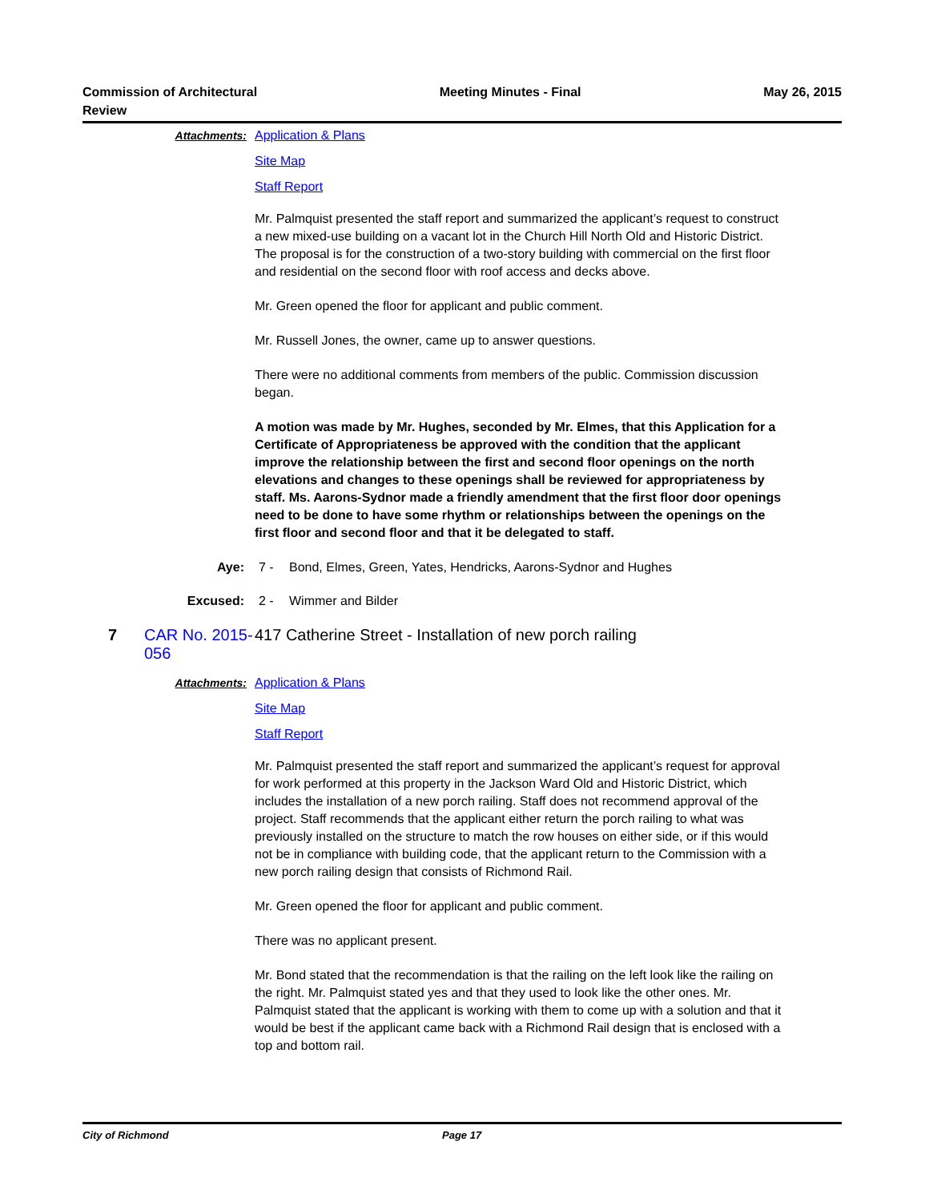Commission of Architectural
Review
Meeting Minutes - Final May 26, 2015
Attachments: Application & Plans
Site Map
Staff Report
Mr. Palmquist presented the staff report and summarized the applicant’s request to construct a new mixed-use building on a vacant lot in the Church Hill North Old and Historic District. The proposal is for the construction of a two-story building with commercial on the first floor and residential on the second floor with roof access and decks above.
Mr. Green opened the floor for applicant and public comment.
Mr. Russell Jones, the owner, came up to answer questions.
There were no additional comments from members of the public. Commission discussion began.
A motion was made by Mr. Hughes, seconded by Mr. Elmes, that this Application for a Certificate of Appropriateness be approved with the condition that the applicant improve the relationship between the first and second floor openings on the north elevations and changes to these openings shall be reviewed for appropriateness by staff. Ms. Aarons-Sydnor made a friendly amendment that the first floor door openings need to be done to have some rhythm or relationships between the openings on the first floor and second floor and that it be delegated to staff.
Aye: 7 - Bond, Elmes, Green, Yates, Hendricks, Aarons-Sydnor and Hughes
Excused: 2 - Wimmer and Bilder
7 CAR No. 2015-056
417 Catherine Street - Installation of new porch railing
Attachments: Application & Plans
Site Map
Staff Report
Mr. Palmquist presented the staff report and summarized the applicant’s request for approval for work performed at this property in the Jackson Ward Old and Historic District, which includes the installation of a new porch railing. Staff does not recommend approval of the project. Staff recommends that the applicant either return the porch railing to what was previously installed on the structure to match the row houses on either side, or if this would not be in compliance with building code, that the applicant return to the Commission with a new porch railing design that consists of Richmond Rail.
Mr. Green opened the floor for applicant and public comment.
There was no applicant present.
Mr. Bond stated that the recommendation is that the railing on the left look like the railing on the right. Mr. Palmquist stated yes and that they used to look like the other ones. Mr. Palmquist stated that the applicant is working with them to come up with a solution and that it would be best if the applicant came back with a Richmond Rail design that is enclosed with a top and bottom rail.
City of Richmond Page 17